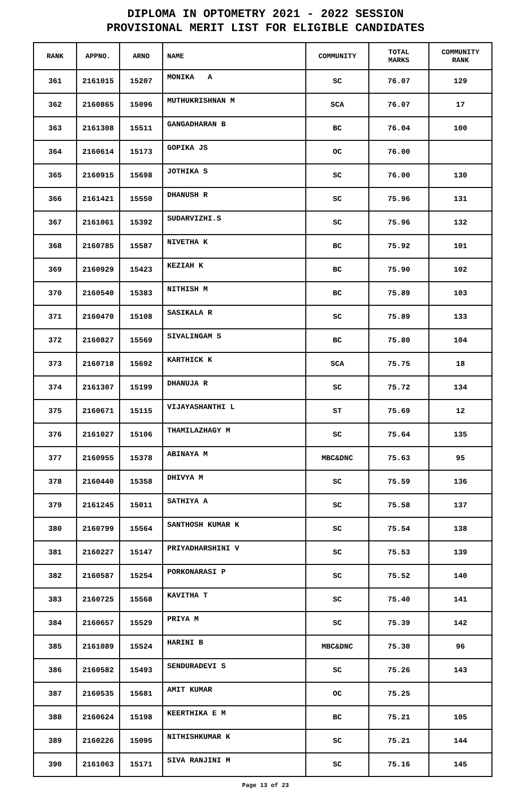DIPLOMA IN OPTOMETRY 2021 - 2022 SESSION
PROVISIONAL MERIT LIST FOR ELIGIBLE CANDIDATES
| RANK | APPNO. | ARNO | NAME | COMMUNITY | TOTAL MARKS | COMMUNITY RANK |
| --- | --- | --- | --- | --- | --- | --- |
| 361 | 2161015 | 15207 | MONIKA A | SC | 76.07 | 129 |
| 362 | 2160865 | 15096 | MUTHUKRISHNAN M | SCA | 76.07 | 17 |
| 363 | 2161308 | 15511 | GANGADHARAN B | BC | 76.04 | 100 |
| 364 | 2160614 | 15173 | GOPIKA JS | OC | 76.00 | |
| 365 | 2160915 | 15698 | JOTHIKA S | SC | 76.00 | 130 |
| 366 | 2161421 | 15550 | DHANUSH R | SC | 75.96 | 131 |
| 367 | 2161061 | 15392 | SUDARVIZHI.S | SC | 75.96 | 132 |
| 368 | 2160785 | 15587 | NIVETHA K | BC | 75.92 | 101 |
| 369 | 2160929 | 15423 | KEZIAH K | BC | 75.90 | 102 |
| 370 | 2160540 | 15383 | NITHISH M | BC | 75.89 | 103 |
| 371 | 2160470 | 15108 | SASIKALA R | SC | 75.89 | 133 |
| 372 | 2160827 | 15569 | SIVALINGAM S | BC | 75.80 | 104 |
| 373 | 2160718 | 15692 | KARTHICK K | SCA | 75.75 | 18 |
| 374 | 2161307 | 15199 | DHANUJA R | SC | 75.72 | 134 |
| 375 | 2160671 | 15115 | VIJAYASHANTHI L | ST | 75.69 | 12 |
| 376 | 2161027 | 15106 | THAMILAZHAGY M | SC | 75.64 | 135 |
| 377 | 2160955 | 15378 | ABINAYA M | MBC&DNC | 75.63 | 95 |
| 378 | 2160440 | 15358 | DHIVYA M | SC | 75.59 | 136 |
| 379 | 2161245 | 15011 | SATHIYA A | SC | 75.58 | 137 |
| 380 | 2160799 | 15564 | SANTHOSH KUMAR K | SC | 75.54 | 138 |
| 381 | 2160227 | 15147 | PRIYADHARSHINI V | SC | 75.53 | 139 |
| 382 | 2160587 | 15254 | PORKONARASI P | SC | 75.52 | 140 |
| 383 | 2160725 | 15568 | KAVITHA T | SC | 75.40 | 141 |
| 384 | 2160657 | 15529 | PRIYA M | SC | 75.39 | 142 |
| 385 | 2161089 | 15524 | HARINI B | MBC&DNC | 75.30 | 96 |
| 386 | 2160582 | 15493 | SENDURADEVI S | SC | 75.26 | 143 |
| 387 | 2160535 | 15681 | AMIT KUMAR | OC | 75.25 | |
| 388 | 2160624 | 15198 | KEERTHIKA E M | BC | 75.21 | 105 |
| 389 | 2160226 | 15095 | NITHISHKUMAR K | SC | 75.21 | 144 |
| 390 | 2161063 | 15171 | SIVA RANJINI M | SC | 75.16 | 145 |
Page 13 of 23